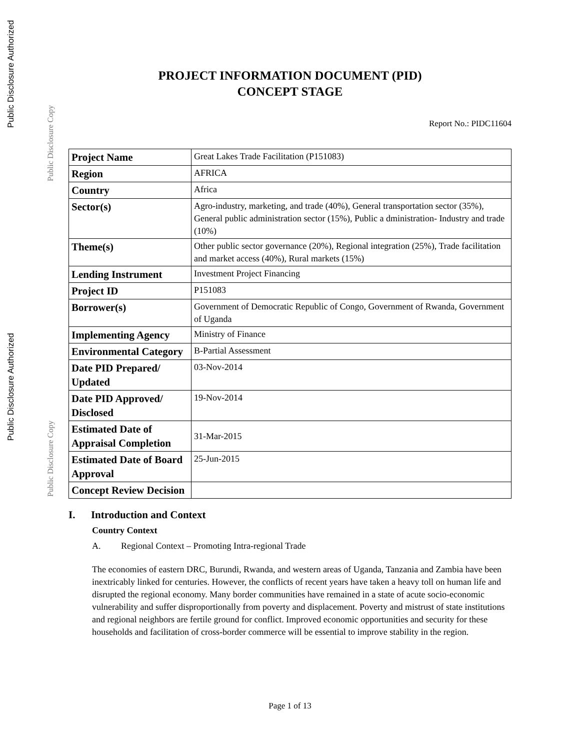Public Disclosure Authorized
Public Disclosure Copy
Public Disclosure Authorized
Public Disclosure Copy
PROJECT INFORMATION DOCUMENT (PID)
CONCEPT STAGE
Report No.: PIDC11604
| Project Name | Great Lakes Trade Facilitation (P151083) |
| Region | AFRICA |
| Country | Africa |
| Sector(s) | Agro-industry, marketing, and trade (40%), General transportation sector (35%), General public administration sector (15%), Public a dministration- Industry and trade (10%) |
| Theme(s) | Other public sector governance (20%), Regional integration (25%), Trade facilitation and market access (40%), Rural markets (15%) |
| Lending Instrument | Investment Project Financing |
| Project ID | P151083 |
| Borrower(s) | Government of Democratic Republic of Congo, Government of Rwanda, Government of Uganda |
| Implementing Agency | Ministry of Finance |
| Environmental Category | B-Partial Assessment |
| Date PID Prepared/ Updated | 03-Nov-2014 |
| Date PID Approved/ Disclosed | 19-Nov-2014 |
| Estimated Date of Appraisal Completion | 31-Mar-2015 |
| Estimated Date of Board Approval | 25-Jun-2015 |
| Concept Review Decision | |
I. Introduction and Context
Country Context
A. Regional Context – Promoting Intra-regional Trade
The economies of eastern DRC, Burundi, Rwanda, and western areas of Uganda, Tanzania and Zambia have been inextricably linked for centuries. However, the conflicts of recent years have taken a heavy toll on human life and disrupted the regional economy. Many border communities have remained in a state of acute socio-economic vulnerability and suffer disproportionally from poverty and displacement. Poverty and mistrust of state institutions and regional neighbors are fertile ground for conflict. Improved economic opportunities and security for these households and facilitation of cross-border commerce will be essential to improve stability in the region.
Page 1 of 13